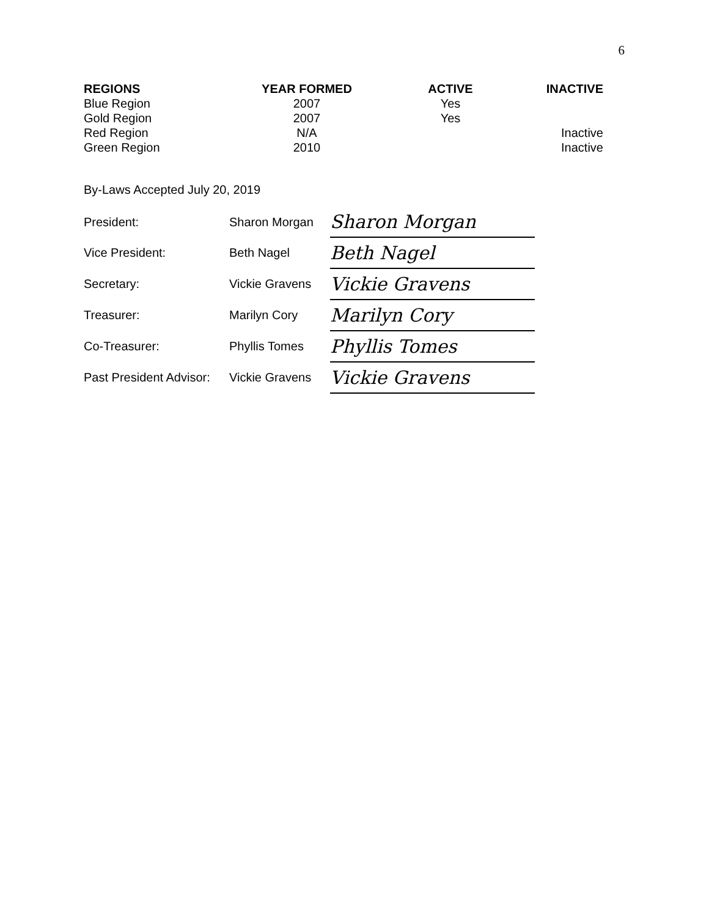6
| REGIONS | YEAR FORMED | ACTIVE | INACTIVE |
| --- | --- | --- | --- |
| Blue Region | 2007 | Yes | |
| Gold Region | 2007 | Yes | |
| Red Region | N/A | | Inactive |
| Green Region | 2010 | | Inactive |
By-Laws Accepted July 20, 2019
| President: | Sharon Morgan | Sharon Morgan |
| Vice President: | Beth Nagel | Beth Nagel |
| Secretary: | Vickie Gravens | Vickie Gravens |
| Treasurer: | Marilyn Cory | Marilyn Cory |
| Co-Treasurer: | Phyllis Tomes | Phyllis Tomes |
| Past President Advisor: | Vickie Gravens | Vickie Gravens |